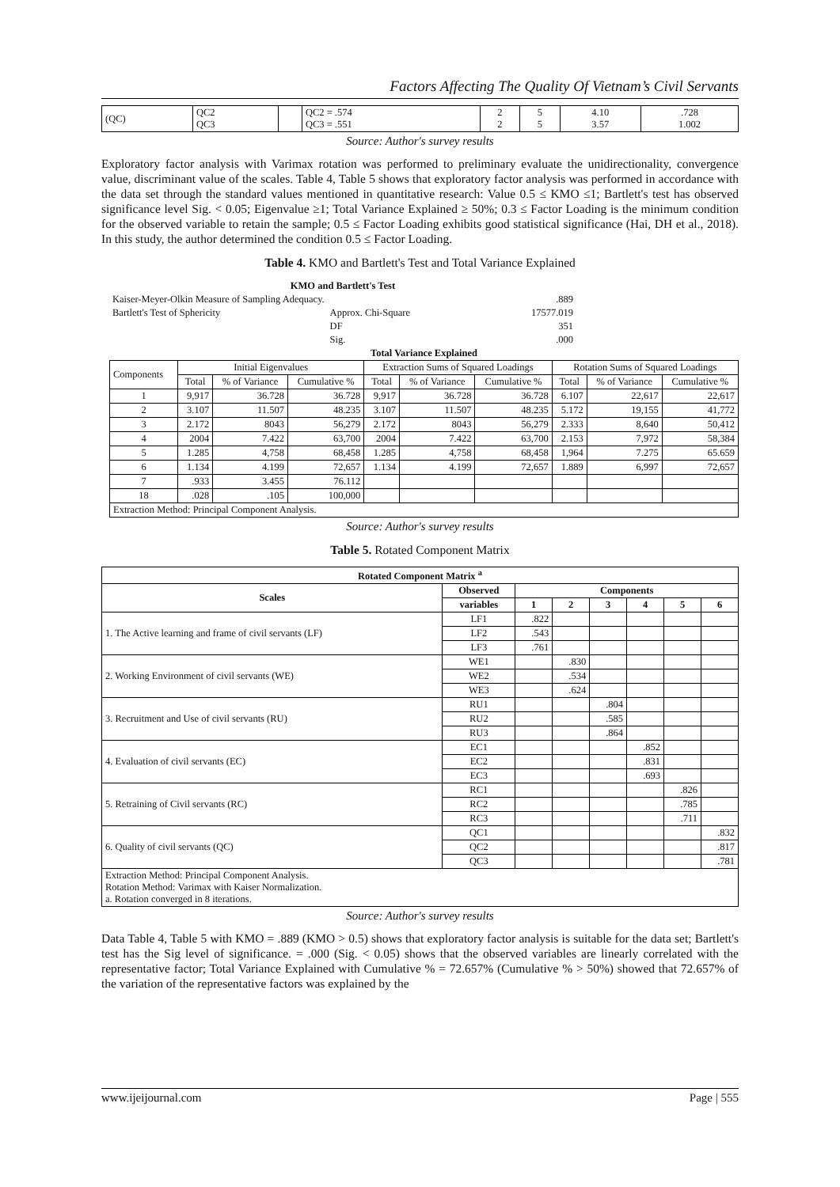Factors Affecting The Quality Of Vietnam’s Civil Servants
| (QC) | QC2 QC3 | | QC2 = .574 QC3 = .551 | 2 2 | 5 5 | 4.10 3.57 | .728 1.002 |
Source: Author's survey results
Exploratory factor analysis with Varimax rotation was performed to preliminary evaluate the unidirectionality, convergence value, discriminant value of the scales. Table 4, Table 5 shows that exploratory factor analysis was performed in accordance with the data set through the standard values mentioned in quantitative research: Value 0.5 ≤ KMO ≤1; Bartlett's test has observed significance level Sig. < 0.05; Eigenvalue ≥1; Total Variance Explained ≥ 50%; 0.3 ≤ Factor Loading is the minimum condition for the observed variable to retain the sample; 0.5 ≤ Factor Loading exhibits good statistical significance (Hai, DH et al., 2018). In this study, the author determined the condition 0.5 ≤ Factor Loading.
Table 4. KMO and Bartlett's Test and Total Variance Explained
| KMO and Bartlett's Test | | |
| --- | --- | --- |
| Kaiser-Meyer-Olkin Measure of Sampling Adequacy. | | .889 |
| Bartlett's Test of Sphericity | Approx. Chi-Square | 17577.019 |
| | DF | 351 |
| | Sig. | .000 |
| Total Variance Explained | | | | | | | | | |
| --- | --- | --- | --- | --- | --- | --- | --- | --- | --- |
| Components | Initial Eigenvalues | | | Extraction Sums of Squared Loadings | | | Rotation Sums of Squared Loadings | | |
| | Total | % of Variance | Cumulative % | Total | % of Variance | Cumulative % | Total | % of Variance | Cumulative % |
| 1 | 9,917 | 36.728 | 36.728 | 9,917 | 36.728 | 36.728 | 6.107 | 22,617 | 22,617 |
| 2 | 3.107 | 11.507 | 48.235 | 3.107 | 11.507 | 48.235 | 5.172 | 19,155 | 41,772 |
| 3 | 2.172 | 8043 | 56,279 | 2.172 | 8043 | 56,279 | 2.333 | 8,640 | 50,412 |
| 4 | 2004 | 7.422 | 63,700 | 2004 | 7.422 | 63,700 | 2.153 | 7,972 | 58,384 |
| 5 | 1.285 | 4,758 | 68,458 | 1.285 | 4,758 | 68,458 | 1,964 | 7.275 | 65.659 |
| 6 | 1.134 | 4.199 | 72,657 | 1.134 | 4.199 | 72,657 | 1.889 | 6,997 | 72,657 |
| 7 | .933 | 3.455 | 76.112 | | | | | | |
| 18 | .028 | .105 | 100,000 | | | | | | |
| Extraction Method: Principal Component Analysis. | | | | | | | | | |
Source: Author's survey results
Table 5. Rotated Component Matrix
| Rotated Component Matrix <sup>a</sup> | | | | | | | |
| --- | --- | --- | --- | --- | --- | --- | --- |
| Scales | Observed | Components | | | | | |
| | variables | 1 | 2 | 3 | 4 | 5 | 6 |
| 1. The Active learning and frame of civil servants (LF) | LF1 | .822 | | | | | |
| | LF2 | .543 | | | | | |
| | LF3 | .761 | | | | | |
| 2. Working Environment of civil servants (WE) | WE1 | | .830 | | | | |
| | WE2 | | .534 | | | | |
| | WE3 | | .624 | | | | |
| 3. Recruitment and Use of civil servants (RU) | RU1 | | | .804 | | | |
| | RU2 | | | .585 | | | |
| | RU3 | | | .864 | | | |
| 4. Evaluation of civil servants (EC) | EC1 | | | | .852 | | |
| | EC2 | | | | .831 | | |
| | EC3 | | | | .693 | | |
| 5. Retraining of Civil servants (RC) | RC1 | | | | | .826 | |
| | RC2 | | | | | .785 | |
| | RC3 | | | | | .711 | |
| 6. Quality of civil servants (QC) | QC1 | | | | | | .832 |
| | QC2 | | | | | | .817 |
| | QC3 | | | | | | .781 |
| Extraction Method: Principal Component Analysis. Rotation Method: Varimax with Kaiser Normalization. a. Rotation converged in 8 iterations. | | | | | | | |
Source: Author's survey results
Data Table 4, Table 5 with KMO = .889 (KMO > 0.5) shows that exploratory factor analysis is suitable for the data set; Bartlett's test has the Sig level of significance. = .000 (Sig. < 0.05) shows that the observed variables are linearly correlated with the representative factor; Total Variance Explained with Cumulative % = 72.657% (Cumulative % > 50%) showed that 72.657% of the variation of the representative factors was explained by the
www.ijeijournal.com Page | 555